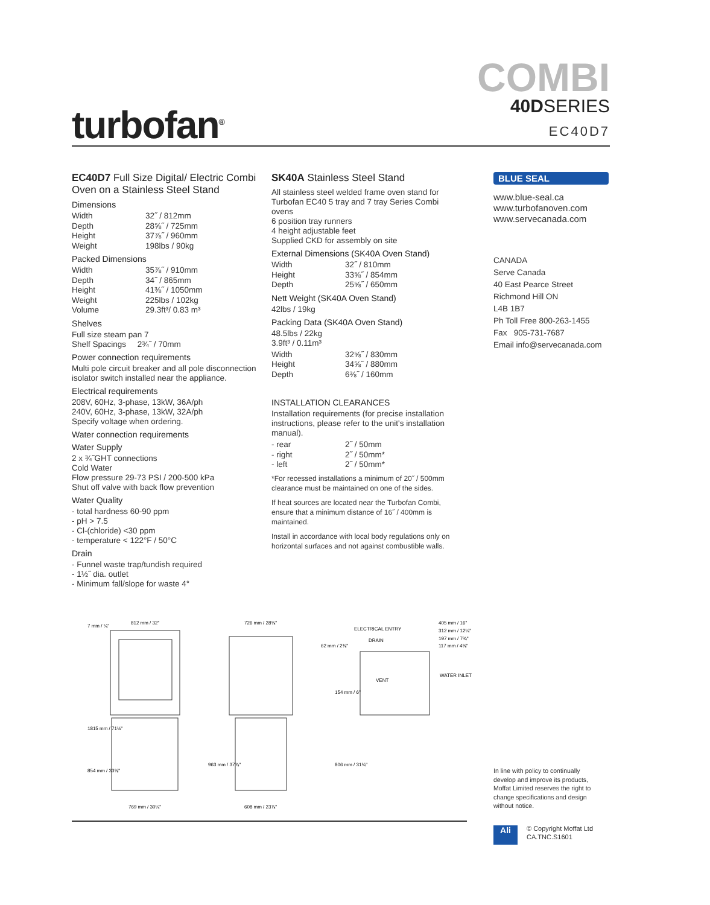turbofan<sup>®</sup>
COMBI
40DSERIES
EC40D7
EC40D7 Full Size Digital/ Electric Combi Oven on a Stainless Steel Stand
Dimensions
| Width | 32˝ / 812mm |
| Depth | 28⅝˝ / 725mm |
| Height | 37⅞˝ / 960mm |
| Weight | 198lbs / 90kg |
Packed Dimensions
| Width | 35⅞˝ / 910mm |
| Depth | 34˝ / 865mm |
| Height | 41⅜˝ / 1050mm |
| Weight | 225lbs / 102kg |
| Volume | 29.3ft³/ 0.83 m³ |
Shelves
Full size steam pan 7
Shelf Spacings 2¾˝ / 70mm
Power connection requirements
Multi pole circuit breaker and all pole disconnection isolator switch installed near the appliance.
Electrical requirements
208V, 60Hz, 3-phase, 13kW, 36A/ph
240V, 60Hz, 3-phase, 13kW, 32A/ph
Specify voltage when ordering.
Water connection requirements
Water Supply
2 x ¾˝GHT connections
Cold Water
Flow pressure 29-73 PSI / 200-500 kPa
Shut off valve with back flow prevention
Water Quality
- total hardness 60-90 ppm
- pH > 7.5
- Cl-(chloride) <30 ppm
- temperature < 122°F / 50°C
Drain
- Funnel waste trap/tundish required
- 1½˝ dia. outlet
- Minimum fall/slope for waste 4°
SK40A Stainless Steel Stand
All stainless steel welded frame oven stand for Turbofan EC40 5 tray and 7 tray Series Combi ovens
6 position tray runners
4 height adjustable feet
Supplied CKD for assembly on site
External Dimensions (SK40A Oven Stand)
| Width | 32˝ / 810mm |
| Height | 33⅝˝ / 854mm |
| Depth | 25⅝˝ / 650mm |
Nett Weight (SK40A Oven Stand)
42lbs / 19kg
Packing Data (SK40A Oven Stand)
48.5lbs / 22kg
3.9ft³ / 0.11m³
| Width | 32⅝˝ / 830mm |
| Height | 34⅝˝ / 880mm |
| Depth | 6⅜˝ / 160mm |
INSTALLATION CLEARANCES
Installation requirements (for precise installation instructions, please refer to the unit's installation manual).
| - rear | 2˝ / 50mm |
| - right | 2˝ / 50mm* |
| - left | 2˝ / 50mm* |
*For recessed installations a minimum of 20˝ / 500mm clearance must be maintained on one of the sides.
If heat sources are located near the Turbofan Combi, ensure that a minimum distance of 16˝ / 400mm is maintained.
Install in accordance with local body regulations only on horizontal surfaces and not against combustible walls.
BLUE SEAL
www.blue-seal.ca
www.turbofanoven.com
www.servecanada.com
CANADA
Serve Canada
40 East Pearce Street
Richmond Hill ON
L4B 1B7
Ph Toll Free 800-263-1455
Fax 905-731-7687
Email info@servecanada.com
812 mm / 32"
726 mm / 28⅝"
769 mm / 30¼"
608 mm / 23⅞"
1815 mm / 71½"
854 mm / 33⅝"
963 mm / 37⅞"
7 mm / ¼"
ELECTRICAL ENTRY
DRAIN
62 mm / 2⅜"
VENT
405 mm / 16"
312 mm / 12¼"
197 mm / 7¾"
117 mm / 4⅝"
WATER INLET
154 mm / 6"
806 mm / 31¾"
In line with policy to continually develop and improve its products, Moffat Limited reserves the right to change specifications and design without notice.
Ali
© Copyright Moffat Ltd
CA.TNC.S1601